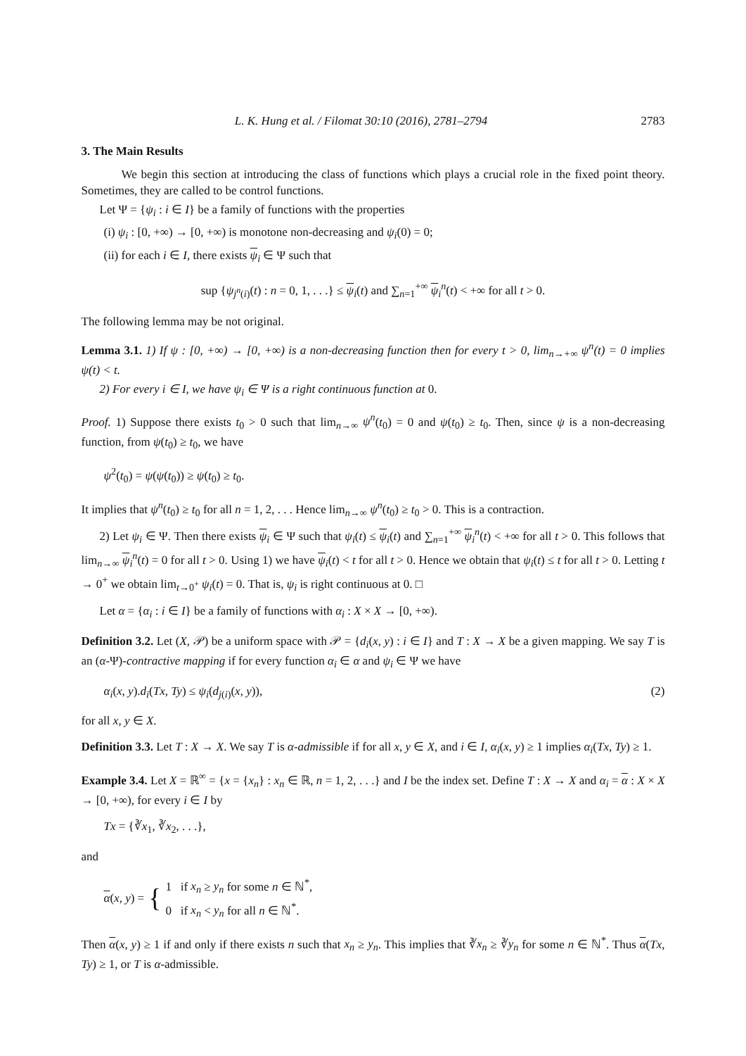L. K. Hung et al. / Filomat 30:10 (2016), 2781–2794 2783
3. The Main Results
We begin this section at introducing the class of functions which plays a crucial role in the fixed point theory. Sometimes, they are called to be control functions.
Let Ψ = {ψ<sub>i</sub> : i ∈ I} be a family of functions with the properties
(i) ψ<sub>i</sub> : [0, +∞) → [0, +∞) is monotone non-decreasing and ψ<sub>i</sub>(0) = 0;
(ii) for each i ∈ I, there exists ψ<sub>i</sub> ∈ Ψ such that
sup {ψ<sub>j<sup>n</sup>(i)</sub>(t) : n = 0, 1, . . .} ≤ ψ<sub>i</sub>(t) and ∑<sub>n=1</sub><sup>+∞</sup> ψ<sub>i</sub><sup>n</sup>(t) < +∞ for all t > 0.
The following lemma may be not original.
Lemma 3.1. 1) If ψ : [0, +∞) → [0, +∞) is a non-decreasing function then for every t > 0, lim<sub>n→+∞</sub> ψ<sup>n</sup>(t) = 0 implies ψ(t) < t.
2) For every i ∈ I, we have ψ<sub>i</sub> ∈ Ψ is a right continuous function at 0.
Proof. 1) Suppose there exists t<sub>0</sub> > 0 such that lim<sub>n→∞</sub> ψ<sup>n</sup>(t<sub>0</sub>) = 0 and ψ(t<sub>0</sub>) ≥ t<sub>0</sub>. Then, since ψ is a non-decreasing function, from ψ(t<sub>0</sub>) ≥ t<sub>0</sub>, we have
ψ<sup>2</sup>(t<sub>0</sub>) = ψ(ψ(t<sub>0</sub>)) ≥ ψ(t<sub>0</sub>) ≥ t<sub>0</sub>.
It implies that ψ<sup>n</sup>(t<sub>0</sub>) ≥ t<sub>0</sub> for all n = 1, 2, . . . Hence lim<sub>n→∞</sub> ψ<sup>n</sup>(t<sub>0</sub>) ≥ t<sub>0</sub> > 0. This is a contraction.
2) Let ψ<sub>i</sub> ∈ Ψ. Then there exists ψ<sub>i</sub> ∈ Ψ such that ψ<sub>i</sub>(t) ≤ ψ<sub>i</sub>(t) and ∑<sub>n=1</sub><sup>+∞</sup> ψ<sub>i</sub><sup>n</sup>(t) < +∞ for all t > 0. This follows that lim<sub>n→∞</sub> ψ<sub>i</sub><sup>n</sup>(t) = 0 for all t > 0. Using 1) we have ψ<sub>i</sub>(t) < t for all t > 0. Hence we obtain that ψ<sub>i</sub>(t) ≤ t for all t > 0. Letting t → 0<sup>+</sup> we obtain lim<sub>t→0<sup>+</sup></sub> ψ<sub>i</sub>(t) = 0. That is, ψ<sub>i</sub> is right continuous at 0. □
Let α = {α<sub>i</sub> : i ∈ I} be a family of functions with α<sub>i</sub> : X × X → [0, +∞).
Definition 3.2. Let (X, 𝒫) be a uniform space with 𝒫 = {d<sub>i</sub>(x, y) : i ∈ I} and T : X → X be a given mapping. We say T is an (α-Ψ)-contractive mapping if for every function α<sub>i</sub> ∈ α and ψ<sub>i</sub> ∈ Ψ we have
α<sub>i</sub>(x, y).d<sub>i</sub>(Tx, Ty) ≤ ψ<sub>i</sub>(d<sub>j(i)</sub>(x, y)), (2)
for all x, y ∈ X.
Definition 3.3. Let T : X → X. We say T is α-admissible if for all x, y ∈ X, and i ∈ I, α<sub>i</sub>(x, y) ≥ 1 implies α<sub>i</sub>(Tx, Ty) ≥ 1.
Example 3.4. Let X = ℝ<sup>∞</sup> = {x = {x<sub>n</sub>} : x<sub>n</sub> ∈ ℝ, n = 1, 2, . . .} and I be the index set. Define T : X → X and α<sub>i</sub> = α : X × X → [0, +∞), for every i ∈ I by
Tx = {∛x<sub>1</sub>, ∛x<sub>2</sub>, . . .},
and
α(x, y) = { 1 if x<sub>n</sub> ≥ y<sub>n</sub> for some n ∈ ℕ<sup>*</sup>,
0 if x<sub>n</sub> < y<sub>n</sub> for all n ∈ ℕ<sup>*</sup>.
Then α(x, y) ≥ 1 if and only if there exists n such that x<sub>n</sub> ≥ y<sub>n</sub>. This implies that ∛x<sub>n</sub> ≥ ∛y<sub>n</sub> for some n ∈ ℕ<sup>*</sup>. Thus α(Tx, Ty) ≥ 1, or T is α-admissible.